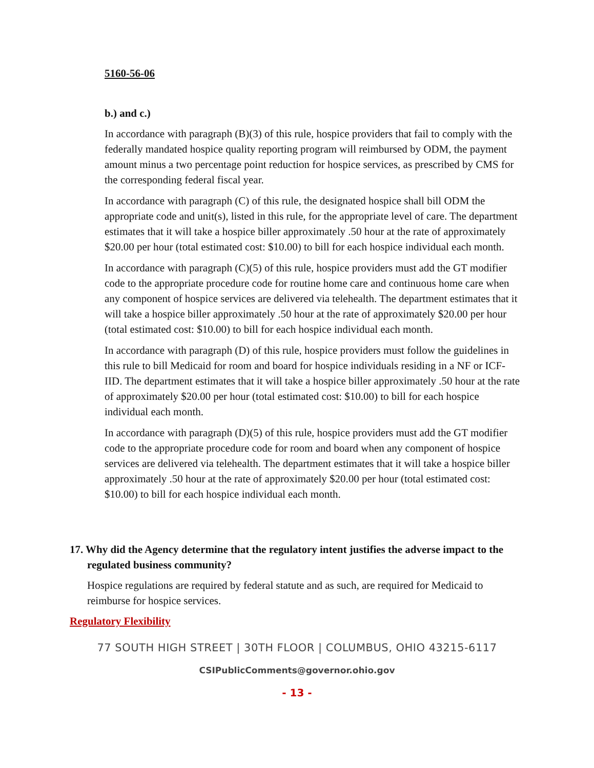5160-56-06
b.) and c.)
In accordance with paragraph (B)(3) of this rule, hospice providers that fail to comply with the federally mandated hospice quality reporting program will reimbursed by ODM, the payment amount minus a two percentage point reduction for hospice services, as prescribed by CMS for the corresponding federal fiscal year.
In accordance with paragraph (C) of this rule, the designated hospice shall bill ODM the appropriate code and unit(s), listed in this rule, for the appropriate level of care. The department estimates that it will take a hospice biller approximately .50 hour at the rate of approximately $20.00 per hour (total estimated cost: $10.00) to bill for each hospice individual each month.
In accordance with paragraph (C)(5) of this rule, hospice providers must add the GT modifier code to the appropriate procedure code for routine home care and continuous home care when any component of hospice services are delivered via telehealth. The department estimates that it will take a hospice biller approximately .50 hour at the rate of approximately $20.00 per hour (total estimated cost: $10.00) to bill for each hospice individual each month.
In accordance with paragraph (D) of this rule, hospice providers must follow the guidelines in this rule to bill Medicaid for room and board for hospice individuals residing in a NF or ICF-IID. The department estimates that it will take a hospice biller approximately .50 hour at the rate of approximately $20.00 per hour (total estimated cost: $10.00) to bill for each hospice individual each month.
In accordance with paragraph (D)(5) of this rule, hospice providers must add the GT modifier code to the appropriate procedure code for room and board when any component of hospice services are delivered via telehealth. The department estimates that it will take a hospice biller approximately .50 hour at the rate of approximately $20.00 per hour (total estimated cost: $10.00) to bill for each hospice individual each month.
17. Why did the Agency determine that the regulatory intent justifies the adverse impact to the regulated business community?
Hospice regulations are required by federal statute and as such, are required for Medicaid to reimburse for hospice services.
Regulatory Flexibility
77 SOUTH HIGH STREET | 30TH FLOOR | COLUMBUS, OHIO 43215-6117
CSIPublicComments@governor.ohio.gov
- 13 -